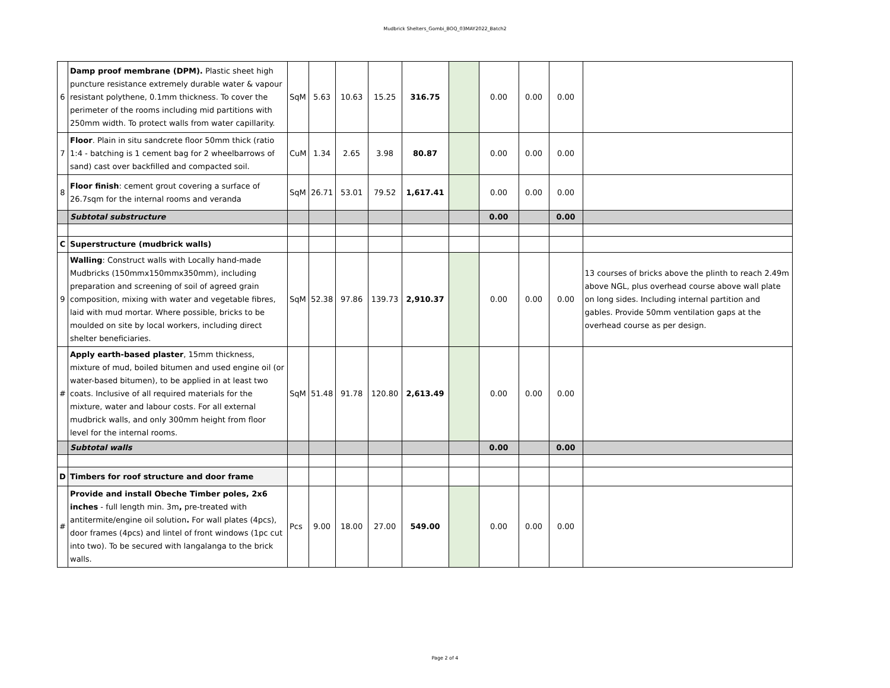Mudbrick Shelters_Gombi_BOQ_03MAY2022_Batch2
| 6 | Damp proof membrane (DPM). Plastic sheet high puncture resistance extremely durable water & vapour resistant polythene, 0.1mm thickness. To cover the perimeter of the rooms including mid partitions with 250mm width. To protect walls from water capillarity. | SqM | 5.63 | 10.63 | 15.25 | 316.75 | | 0.00 | 0.00 | 0.00 | |
| 7 | Floor . Plain in situ sandcrete floor 50mm thick (ratio 1:4 - batching is 1 cement bag for 2 wheelbarrows of sand) cast over backfilled and compacted soil. | CuM | 1.34 | 2.65 | 3.98 | 80.87 | | 0.00 | 0.00 | 0.00 | |
| 8 | Floor finish : cement grout covering a surface of 26.7sqm for the internal rooms and veranda | SqM | 26.71 | 53.01 | 79.52 | 1,617.41 | | 0.00 | 0.00 | 0.00 | |
| | Subtotal substructure | | | | | | | 0.00 | | 0.00 | |
| C | Superstructure (mudbrick walls) | | | | | | | | | | |
| 9 | Walling : Construct walls with Locally hand-made Mudbricks (150mmx150mmx350mm), including preparation and screening of soil of agreed grain composition, mixing with water and vegetable fibres, laid with mud mortar. Where possible, bricks to be moulded on site by local workers, including direct shelter beneficiaries. | SqM | 52.38 | 97.86 | 139.73 | 2,910.37 | | 0.00 | 0.00 | 0.00 | 13 courses of bricks above the plinth to reach 2.49m above NGL, plus overhead course above wall plate on long sides. Including internal partition and gables. Provide 50mm ventilation gaps at the overhead course as per design. |
| # | Apply earth-based plaster , 15mm thickness, mixture of mud, boiled bitumen and used engine oil (or water-based bitumen), to be applied in at least two coats. Inclusive of all required materials for the mixture, water and labour costs. For all external mudbrick walls, and only 300mm height from floor level for the internal rooms. | SqM | 51.48 | 91.78 | 120.80 | 2,613.49 | | 0.00 | 0.00 | 0.00 | |
| | Subtotal walls | | | | | | | 0.00 | | 0.00 | |
| D | Timbers for roof structure and door frame | | | | | | | | | | |
| # | Provide and install Obeche Timber poles, 2x6 inches - full length min. 3m , pre-treated with antitermite/engine oil solution . For wall plates (4pcs), door frames (4pcs) and lintel of front windows (1pc cut into two). To be secured with langalanga to the brick walls. | Pcs | 9.00 | 18.00 | 27.00 | 549.00 | | 0.00 | 0.00 | 0.00 | |
Page 2 of 4